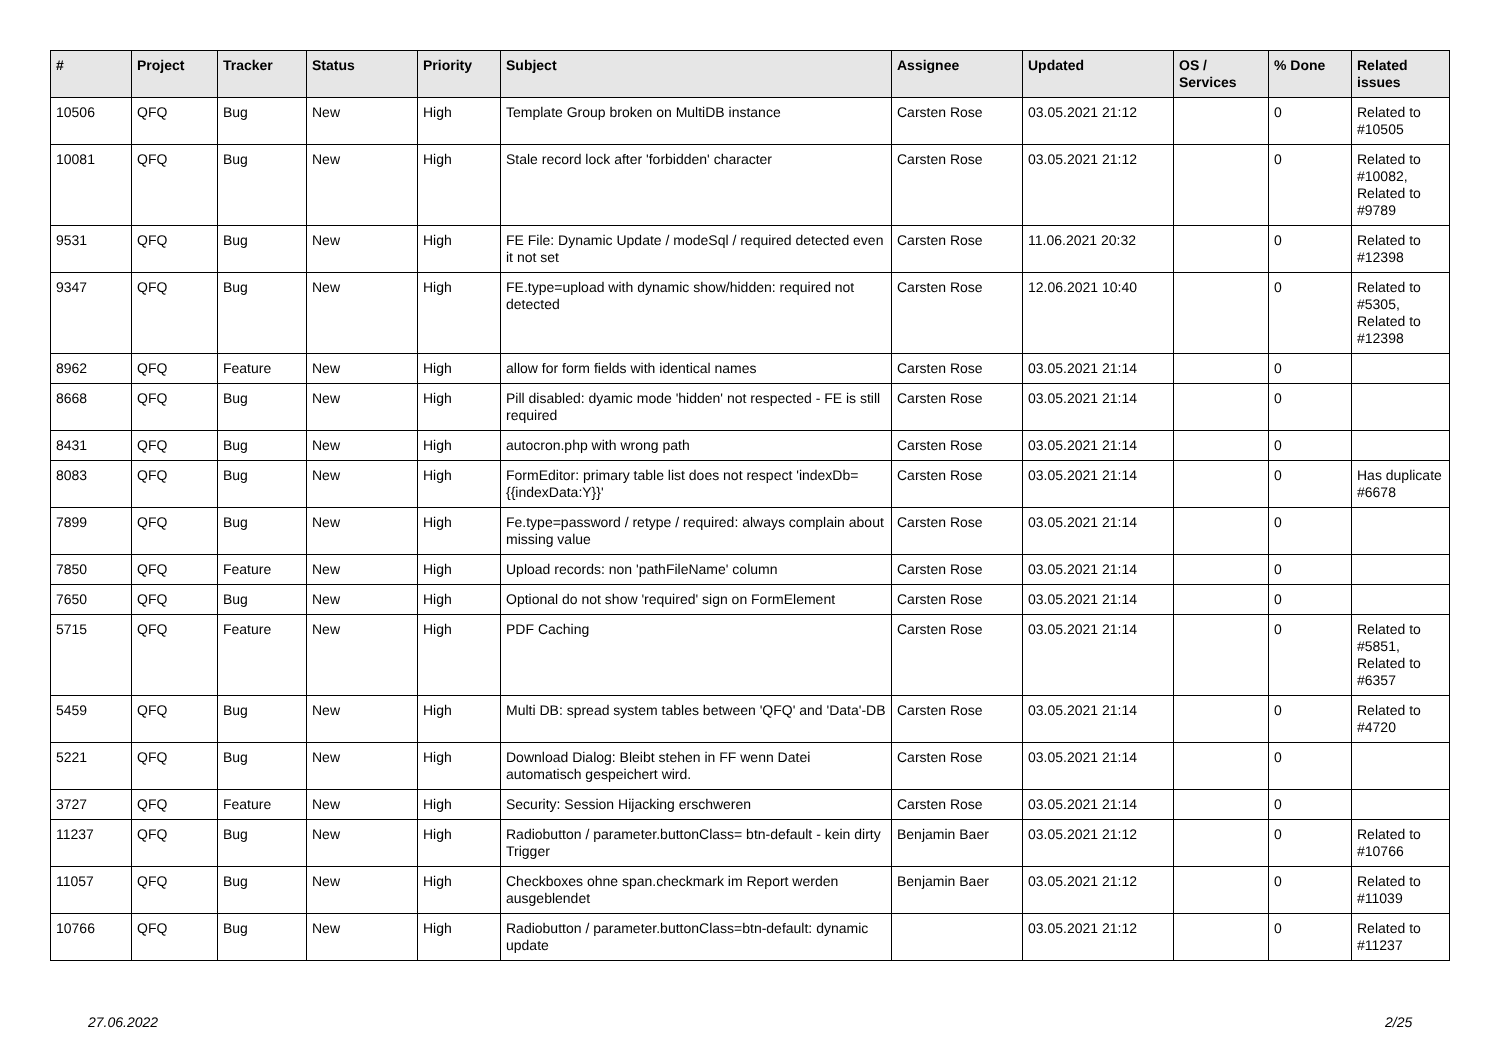| # | Project | Tracker | Status | Priority | Subject | Assignee | Updated | OS / Services | % Done | Related issues |
| --- | --- | --- | --- | --- | --- | --- | --- | --- | --- | --- |
| 10506 | QFQ | Bug | New | High | Template Group broken on MultiDB instance | Carsten Rose | 03.05.2021 21:12 | | 0 | Related to #10505 |
| 10081 | QFQ | Bug | New | High | Stale record lock after 'forbidden' character | Carsten Rose | 03.05.2021 21:12 | | 0 | Related to #10082, Related to #9789 |
| 9531 | QFQ | Bug | New | High | FE File: Dynamic Update / modeSql / required detected even it not set | Carsten Rose | 11.06.2021 20:32 | | 0 | Related to #12398 |
| 9347 | QFQ | Bug | New | High | FE.type=upload with dynamic show/hidden: required not detected | Carsten Rose | 12.06.2021 10:40 | | 0 | Related to #5305, Related to #12398 |
| 8962 | QFQ | Feature | New | High | allow for form fields with identical names | Carsten Rose | 03.05.2021 21:14 | | 0 | |
| 8668 | QFQ | Bug | New | High | Pill disabled: dyamic mode 'hidden' not respected - FE is still required | Carsten Rose | 03.05.2021 21:14 | | 0 | |
| 8431 | QFQ | Bug | New | High | autocron.php with wrong path | Carsten Rose | 03.05.2021 21:14 | | 0 | |
| 8083 | QFQ | Bug | New | High | FormEditor: primary table list does not respect 'indexDb={{indexData:Y}}' | Carsten Rose | 03.05.2021 21:14 | | 0 | Has duplicate #6678 |
| 7899 | QFQ | Bug | New | High | Fe.type=password / retype / required: always complain about missing value | Carsten Rose | 03.05.2021 21:14 | | 0 | |
| 7850 | QFQ | Feature | New | High | Upload records: non 'pathFileName' column | Carsten Rose | 03.05.2021 21:14 | | 0 | |
| 7650 | QFQ | Bug | New | High | Optional do not show 'required' sign on FormElement | Carsten Rose | 03.05.2021 21:14 | | 0 | |
| 5715 | QFQ | Feature | New | High | PDF Caching | Carsten Rose | 03.05.2021 21:14 | | 0 | Related to #5851, Related to #6357 |
| 5459 | QFQ | Bug | New | High | Multi DB: spread system tables between 'QFQ' and 'Data'-DB | Carsten Rose | 03.05.2021 21:14 | | 0 | Related to #4720 |
| 5221 | QFQ | Bug | New | High | Download Dialog: Bleibt stehen in FF wenn Datei automatisch gespeichert wird. | Carsten Rose | 03.05.2021 21:14 | | 0 | |
| 3727 | QFQ | Feature | New | High | Security: Session Hijacking erschweren | Carsten Rose | 03.05.2021 21:14 | | 0 | |
| 11237 | QFQ | Bug | New | High | Radiobutton / parameter.buttonClass= btn-default - kein dirty Trigger | Benjamin Baer | 03.05.2021 21:12 | | 0 | Related to #10766 |
| 11057 | QFQ | Bug | New | High | Checkboxes ohne span.checkmark im Report werden ausgeblendet | Benjamin Baer | 03.05.2021 21:12 | | 0 | Related to #11039 |
| 10766 | QFQ | Bug | New | High | Radiobutton / parameter.buttonClass=btn-default: dynamic update | | 03.05.2021 21:12 | | 0 | Related to #11237 |
27.06.2022 2/25